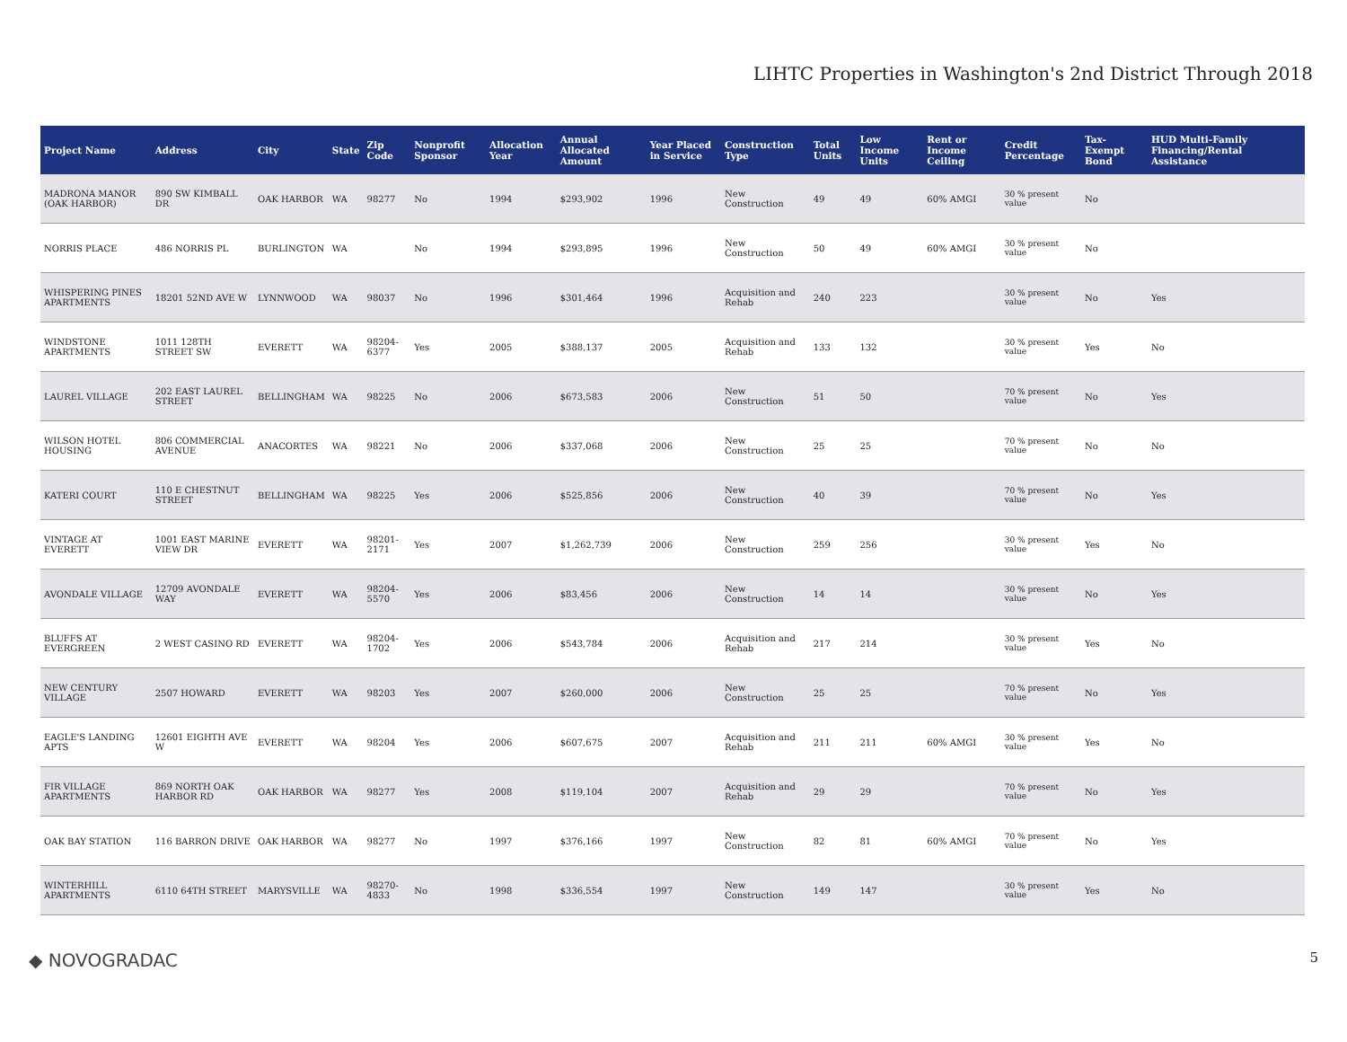LIHTC Properties in Washington's 2nd District Through 2018
| Project Name | Address | City | State | Zip Code | Nonprofit Sponsor | Allocation Year | Annual Allocated Amount | Year Placed in Service | Construction Type | Total Units | Low Income Units | Rent or Income Ceiling | Credit Percentage | Tax-Exempt Bond | HUD Multi-Family Financing/Rental Assistance |
| --- | --- | --- | --- | --- | --- | --- | --- | --- | --- | --- | --- | --- | --- | --- | --- |
| MADRONA MANOR (OAK HARBOR) | 890 SW KIMBALL DR | OAK HARBOR | WA | 98277 | No | 1994 | $293,902 | 1996 | New Construction | 49 | 49 | 60% AMGI | 30 % present value | No | |
| NORRIS PLACE | 486 NORRIS PL | BURLINGTON | WA | | No | 1994 | $293,895 | 1996 | New Construction | 50 | 49 | 60% AMGI | 30 % present value | No | |
| WHISPERING PINES APARTMENTS | 18201 52ND AVE W | LYNNWOOD | WA | 98037 | No | 1996 | $301,464 | 1996 | Acquisition and Rehab | 240 | 223 | | 30 % present value | No | Yes |
| WINDSTONE APARTMENTS | 1011 128TH STREET SW | EVERETT | WA | 98204-6377 | Yes | 2005 | $388,137 | 2005 | Acquisition and Rehab | 133 | 132 | | 30 % present value | Yes | No |
| LAUREL VILLAGE | 202 EAST LAUREL STREET | BELLINGHAM | WA | 98225 | No | 2006 | $673,583 | 2006 | New Construction | 51 | 50 | | 70 % present value | No | Yes |
| WILSON HOTEL HOUSING | 806 COMMERCIAL AVENUE | ANACORTES | WA | 98221 | No | 2006 | $337,068 | 2006 | New Construction | 25 | 25 | | 70 % present value | No | No |
| KATERI COURT | 110 E CHESTNUT STREET | BELLINGHAM | WA | 98225 | Yes | 2006 | $525,856 | 2006 | New Construction | 40 | 39 | | 70 % present value | No | Yes |
| VINTAGE AT EVERETT | 1001 EAST MARINE VIEW DR | EVERETT | WA | 98201-2171 | Yes | 2007 | $1,262,739 | 2006 | New Construction | 259 | 256 | | 30 % present value | Yes | No |
| AVONDALE VILLAGE | 12709 AVONDALE WAY | EVERETT | WA | 98204-5570 | Yes | 2006 | $83,456 | 2006 | New Construction | 14 | 14 | | 30 % present value | No | Yes |
| BLUFFS AT EVERGREEN | 2 WEST CASINO RD | EVERETT | WA | 98204-1702 | Yes | 2006 | $543,784 | 2006 | Acquisition and Rehab | 217 | 214 | | 30 % present value | Yes | No |
| NEW CENTURY VILLAGE | 2507 HOWARD | EVERETT | WA | 98203 | Yes | 2007 | $260,000 | 2006 | New Construction | 25 | 25 | | 70 % present value | No | Yes |
| EAGLE'S LANDING APTS | 12601 EIGHTH AVE W | EVERETT | WA | 98204 | Yes | 2006 | $607,675 | 2007 | Acquisition and Rehab | 211 | 211 | 60% AMGI | 30 % present value | Yes | No |
| FIR VILLAGE APARTMENTS | 869 NORTH OAK HARBOR RD | OAK HARBOR | WA | 98277 | Yes | 2008 | $119,104 | 2007 | Acquisition and Rehab | 29 | 29 | | 70 % present value | No | Yes |
| OAK BAY STATION | 116 BARRON DRIVE | OAK HARBOR | WA | 98277 | No | 1997 | $376,166 | 1997 | New Construction | 82 | 81 | 60% AMGI | 70 % present value | No | Yes |
| WINTERHILL APARTMENTS | 6110 64TH STREET | MARYSVILLE | WA | 98270-4833 | No | 1998 | $336,554 | 1997 | New Construction | 149 | 147 | | 30 % present value | Yes | No |
◆ NOVOGRADAC 5